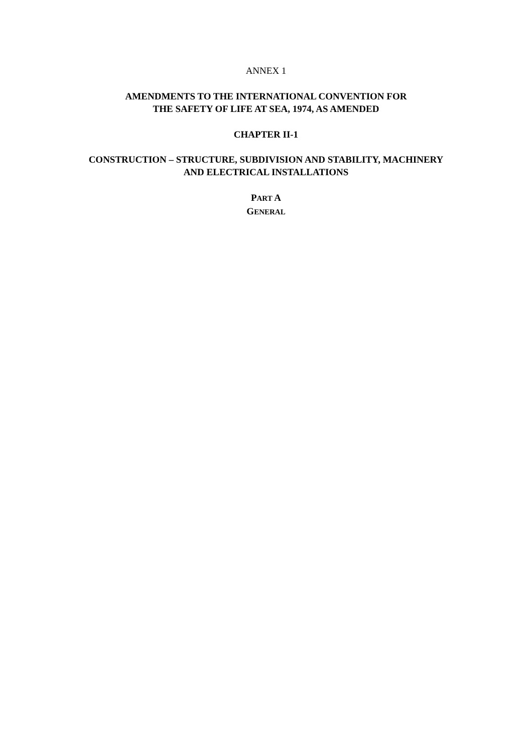ANNEX 1
AMENDMENTS TO THE INTERNATIONAL CONVENTION FOR
THE SAFETY OF LIFE AT SEA, 1974, AS AMENDED
CHAPTER II-1
CONSTRUCTION – STRUCTURE, SUBDIVISION AND STABILITY, MACHINERY
AND ELECTRICAL INSTALLATIONS
PART A
GENERAL